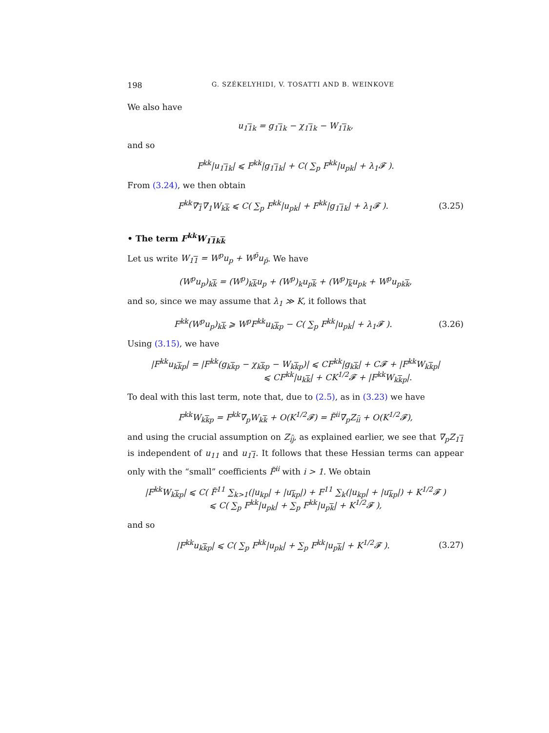198 G. SZÉKELYHIDI, V. TOSATTI AND B. WEINKOVE
We also have
u<sub>11k</sub> = g<sub>11k</sub> − χ<sub>11k</sub> − W<sub>11k</sub>,
and so
F<sup>kk</sup>|u<sub>11k</sub>| ⩽ F<sup>kk</sup>|g<sub>11k</sub>| + C( ∑<sub>p</sub> F<sup>kk</sup>|u<sub>pk</sub>| + λ<sub>1</sub>𝓕 ).
From (3.24), we then obtain
F<sup>kk</sup>∇<sub>1</sub>∇<sub>1</sub>W<sub>kk</sub> ⩽ C( ∑<sub>p</sub> F<sup>kk</sup>|u<sub>pk</sub>| + F<sup>kk</sup>|g<sub>11k</sub>| + λ<sub>1</sub>𝓕 ). (3.25)
• The term F<sup>kk</sup>W<sub>11kk</sub>
Let us write W<sub>11</sub> = W<sup>p</sup>u<sub>p</sub> + W<sup>p̄</sup>u<sub>p̄</sub>. We have
(W<sup>p</sup>u<sub>p</sub>)<sub>kk</sub> = (W<sup>p</sup>)<sub>kk</sub>u<sub>p</sub> + (W<sup>p</sup>)<sub>k</sub>u<sub>pk</sub> + (W<sup>p</sup>)<sub>k</sub>u<sub>pk</sub> + W<sup>p</sup>u<sub>pkk</sub>,
and so, since we may assume that λ<sub>1</sub> ≫ K, it follows that
F<sup>kk</sup>(W<sup>p</sup>u<sub>p</sub>)<sub>kk</sub> ⩾ W<sup>p</sup>F<sup>kk</sup>u<sub>kkp</sub> − C( ∑<sub>p</sub> F<sup>kk</sup>|u<sub>pk</sub>| + λ<sub>1</sub>𝓕 ). (3.26)
Using (3.15), we have
|F<sup>kk</sup>u<sub>kkp</sub>| = |F<sup>kk</sup>(g<sub>kkp</sub> − χ<sub>kkp</sub> − W<sub>kkp</sub>)| ⩽ CF<sup>kk</sup>|g<sub>kk</sub>| + C𝓕 + |F<sup>kk</sup>W<sub>kkp</sub>|
⩽ CF<sup>kk</sup>|u<sub>kk</sub>| + CK<sup>1/2</sup>𝓕 + |F<sup>kk</sup>W<sub>kkp</sub>|.
To deal with this last term, note that, due to (2.5), as in (3.23) we have
F<sup>kk</sup>W<sub>kkp</sub> = F<sup>kk</sup>∇<sub>p</sub>W<sub>kk</sub> + O(K<sup>1/2</sup>𝓕) = F̃<sup>ii</sup>∇<sub>p</sub>Z<sub>ii</sub> + O(K<sup>1/2</sup>𝓕),
and using the crucial assumption on Z<sub>ij</sub>, as explained earlier, we see that ∇<sub>p</sub>Z<sub>11</sub> is independent of u<sub>11</sub> and u<sub>11</sub>. It follows that these Hessian terms can appear only with the “small” coefficients F̃<sup>ii</sup> with i > 1. We obtain
|F<sup>kk</sup>W<sub>kkp</sub>| ⩽ C( F̃<sup>11</sup> ∑<sub>k>1</sub>(|u<sub>kp</sub>| + |u<sub>kp</sub>|) + F<sup>11</sup> ∑<sub>k</sub>(|u<sub>kp</sub>| + |u<sub>kp</sub>|) + K<sup>1/2</sup>𝓕 )
⩽ C( ∑<sub>p</sub> F<sup>kk</sup>|u<sub>pk</sub>| + ∑<sub>p</sub> F<sup>kk</sup>|u<sub>pk</sub>| + K<sup>1/2</sup>𝓕 ),
and so
|F<sup>kk</sup>u<sub>kkp</sub>| ⩽ C( ∑<sub>p</sub> F<sup>kk</sup>|u<sub>pk</sub>| + ∑<sub>p</sub> F<sup>kk</sup>|u<sub>pk</sub>| + K<sup>1/2</sup>𝓕 ). (3.27)